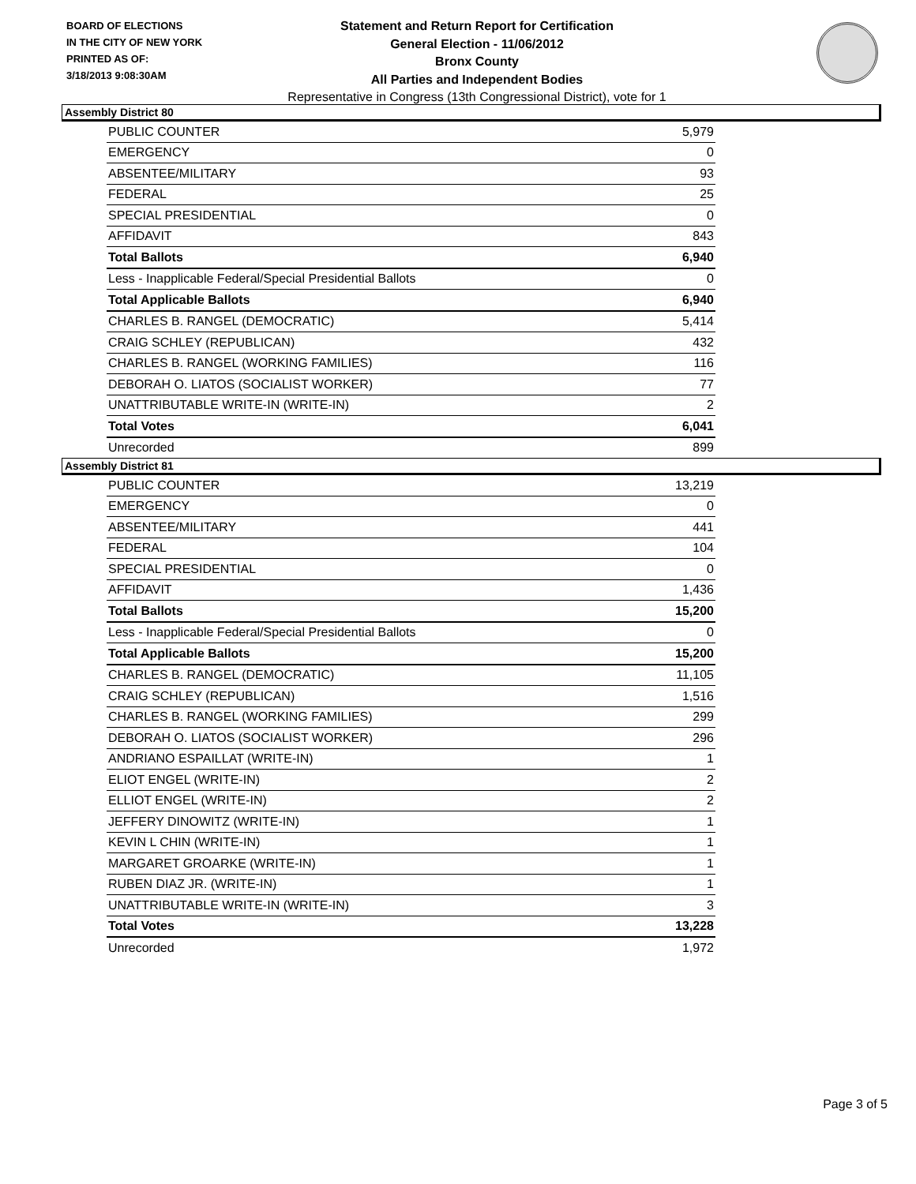BOARD OF ELECTIONS
IN THE CITY OF NEW YORK
PRINTED AS OF:
3/18/2013 9:08:30AM
Statement and Return Report for Certification
General Election - 11/06/2012
Bronx County
All Parties and Independent Bodies
Representative in Congress (13th Congressional District), vote for 1
Assembly District 80
| PUBLIC COUNTER | 5,979 |
| EMERGENCY | 0 |
| ABSENTEE/MILITARY | 93 |
| FEDERAL | 25 |
| SPECIAL PRESIDENTIAL | 0 |
| AFFIDAVIT | 843 |
| Total Ballots | 6,940 |
| Less - Inapplicable Federal/Special Presidential Ballots | 0 |
| Total Applicable Ballots | 6,940 |
| CHARLES B. RANGEL (DEMOCRATIC) | 5,414 |
| CRAIG SCHLEY (REPUBLICAN) | 432 |
| CHARLES B. RANGEL (WORKING FAMILIES) | 116 |
| DEBORAH O. LIATOS (SOCIALIST WORKER) | 77 |
| UNATTRIBUTABLE WRITE-IN (WRITE-IN) | 2 |
| Total Votes | 6,041 |
| Unrecorded | 899 |
Assembly District 81
| PUBLIC COUNTER | 13,219 |
| EMERGENCY | 0 |
| ABSENTEE/MILITARY | 441 |
| FEDERAL | 104 |
| SPECIAL PRESIDENTIAL | 0 |
| AFFIDAVIT | 1,436 |
| Total Ballots | 15,200 |
| Less - Inapplicable Federal/Special Presidential Ballots | 0 |
| Total Applicable Ballots | 15,200 |
| CHARLES B. RANGEL (DEMOCRATIC) | 11,105 |
| CRAIG SCHLEY (REPUBLICAN) | 1,516 |
| CHARLES B. RANGEL (WORKING FAMILIES) | 299 |
| DEBORAH O. LIATOS (SOCIALIST WORKER) | 296 |
| ANDRIANO ESPAILLAT (WRITE-IN) | 1 |
| ELIOT ENGEL (WRITE-IN) | 2 |
| ELLIOT ENGEL (WRITE-IN) | 2 |
| JEFFERY DINOWITZ (WRITE-IN) | 1 |
| KEVIN L CHIN (WRITE-IN) | 1 |
| MARGARET GROARKE (WRITE-IN) | 1 |
| RUBEN DIAZ JR. (WRITE-IN) | 1 |
| UNATTRIBUTABLE WRITE-IN (WRITE-IN) | 3 |
| Total Votes | 13,228 |
| Unrecorded | 1,972 |
Page 3 of 5